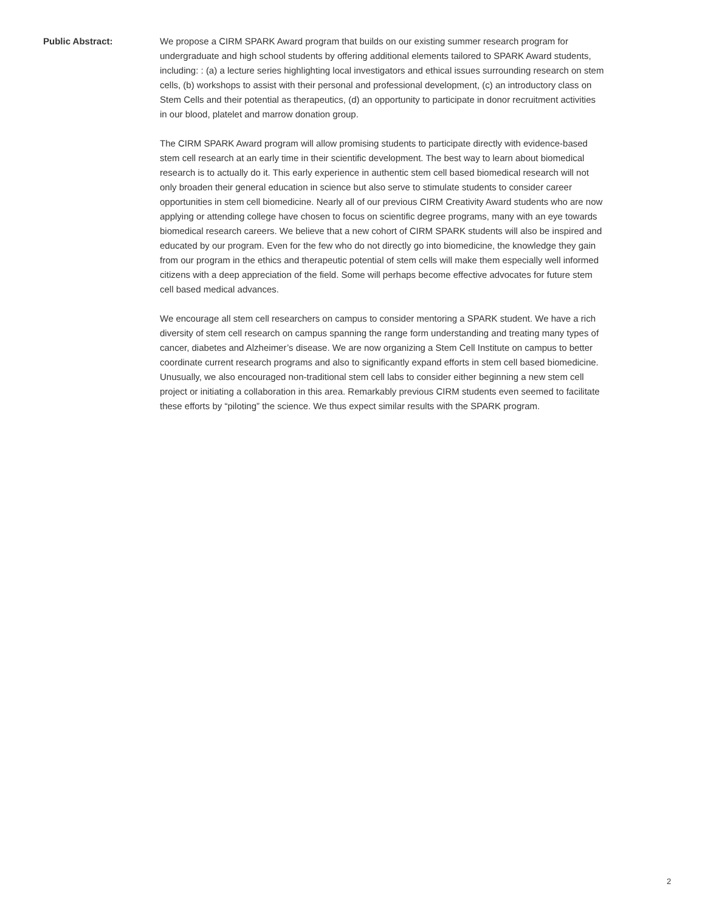Public Abstract: We propose a CIRM SPARK Award program that builds on our existing summer research program for undergraduate and high school students by offering additional elements tailored to SPARK Award students, including: : (a) a lecture series highlighting local investigators and ethical issues surrounding research on stem cells, (b) workshops to assist with their personal and professional development, (c) an introductory class on Stem Cells and their potential as therapeutics, (d) an opportunity to participate in donor recruitment activities in our blood, platelet and marrow donation group.
The CIRM SPARK Award program will allow promising students to participate directly with evidence-based stem cell research at an early time in their scientific development. The best way to learn about biomedical research is to actually do it. This early experience in authentic stem cell based biomedical research will not only broaden their general education in science but also serve to stimulate students to consider career opportunities in stem cell biomedicine. Nearly all of our previous CIRM Creativity Award students who are now applying or attending college have chosen to focus on scientific degree programs, many with an eye towards biomedical research careers. We believe that a new cohort of CIRM SPARK students will also be inspired and educated by our program. Even for the few who do not directly go into biomedicine, the knowledge they gain from our program in the ethics and therapeutic potential of stem cells will make them especially well informed citizens with a deep appreciation of the field. Some will perhaps become effective advocates for future stem cell based medical advances.
We encourage all stem cell researchers on campus to consider mentoring a SPARK student. We have a rich diversity of stem cell research on campus spanning the range form understanding and treating many types of cancer, diabetes and Alzheimer’s disease. We are now organizing a Stem Cell Institute on campus to better coordinate current research programs and also to significantly expand efforts in stem cell based biomedicine. Unusually, we also encouraged non-traditional stem cell labs to consider either beginning a new stem cell project or initiating a collaboration in this area. Remarkably previous CIRM students even seemed to facilitate these efforts by “piloting” the science. We thus expect similar results with the SPARK program.
2